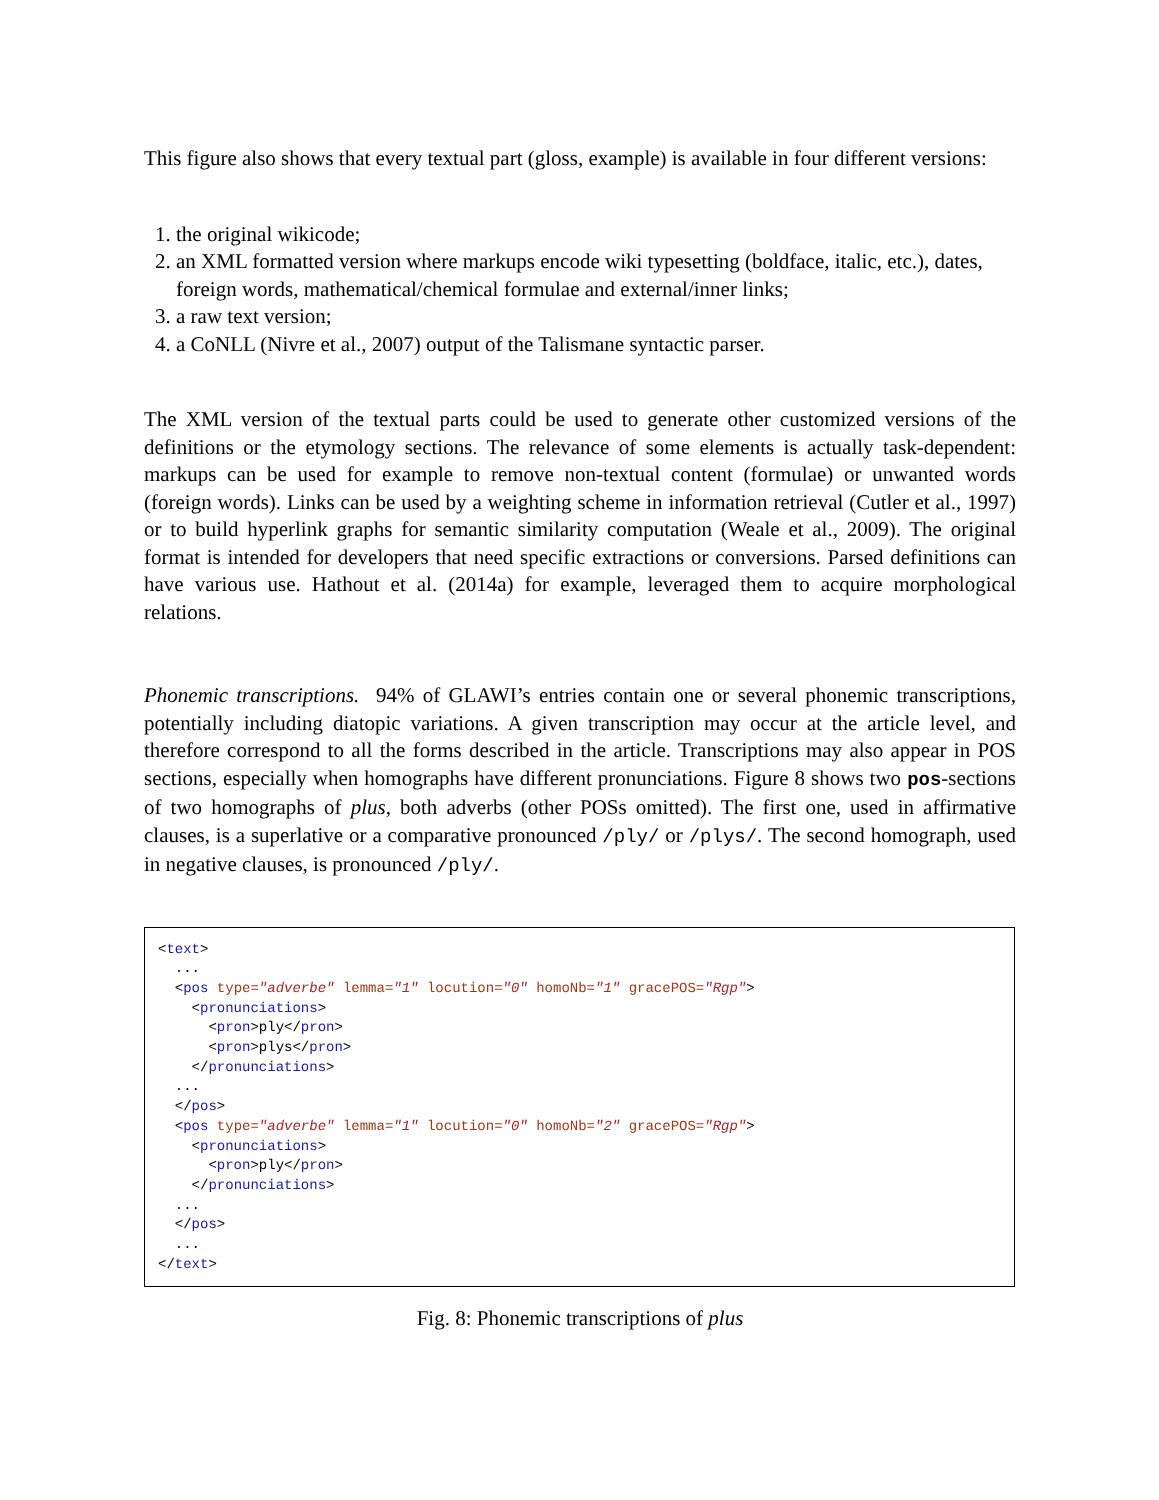This figure also shows that every textual part (gloss, example) is available in four different versions:
1. the original wikicode;
2. an XML formatted version where markups encode wiki typesetting (boldface, italic, etc.), dates, foreign words, mathematical/chemical formulae and external/inner links;
3. a raw text version;
4. a CoNLL (Nivre et al., 2007) output of the Talismane syntactic parser.
The XML version of the textual parts could be used to generate other customized versions of the definitions or the etymology sections. The relevance of some elements is actually task-dependent: markups can be used for example to remove non-textual content (formulae) or unwanted words (foreign words). Links can be used by a weighting scheme in information retrieval (Cutler et al., 1997) or to build hyperlink graphs for semantic similarity computation (Weale et al., 2009). The original format is intended for developers that need specific extractions or conversions. Parsed definitions can have various use. Hathout et al. (2014a) for example, leveraged them to acquire morphological relations.
Phonemic transcriptions. 94% of GLAWI’s entries contain one or several phonemic transcriptions, potentially including diatopic variations. A given transcription may occur at the article level, and therefore correspond to all the forms described in the article. Transcriptions may also appear in POS sections, especially when homographs have different pronunciations. Figure 8 shows two pos-sections of two homographs of plus, both adverbs (other POSs omitted). The first one, used in affirmative clauses, is a superlative or a comparative pronounced /ply/ or /plys/. The second homograph, used in negative clauses, is pronounced /ply/.
<text>
  ...
  <pos type="adverbe" lemma="1" locution="0" homoNb="1" gracePOS="Rgp">
    <pronunciations>
      <pron>ply</pron>
      <pron>plys</pron>
    </pronunciations>
  ...
  </pos>
  <pos type="adverbe" lemma="1" locution="0" homoNb="2" gracePOS="Rgp">
    <pronunciations>
      <pron>ply</pron>
    </pronunciations>
  ...
  </pos>
  ...
</text>
Fig. 8: Phonemic transcriptions of plus